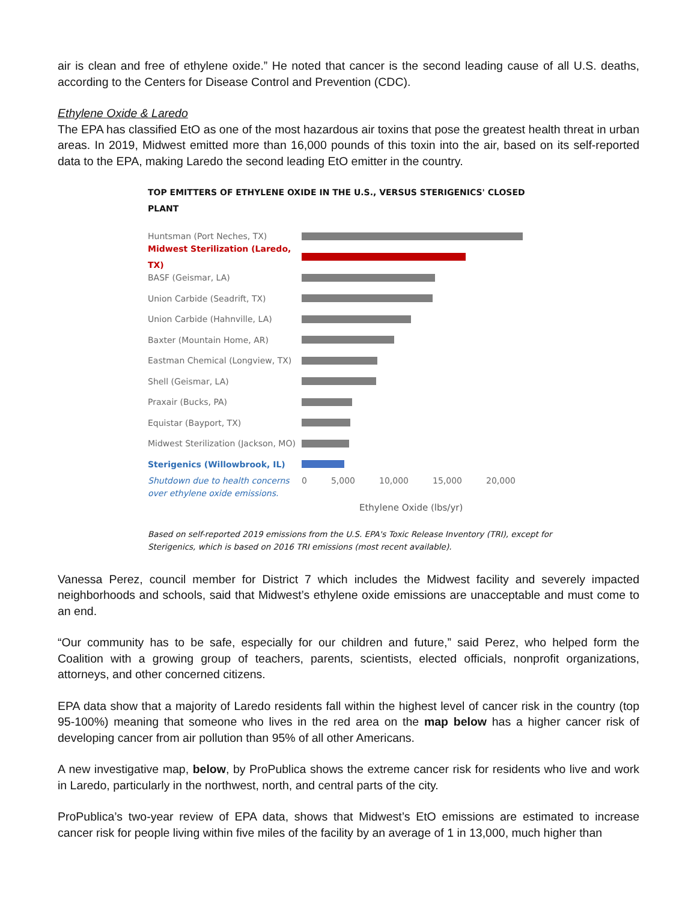air is clean and free of ethylene oxide.” He noted that cancer is the second leading cause of all U.S. deaths, according to the Centers for Disease Control and Prevention (CDC).
Ethylene Oxide & Laredo
The EPA has classified EtO as one of the most hazardous air toxins that pose the greatest health threat in urban areas. In 2019, Midwest emitted more than 16,000 pounds of this toxin into the air, based on its self-reported data to the EPA, making Laredo the second leading EtO emitter in the country.
TOP EMITTERS OF ETHYLENE OXIDE IN THE U.S., VERSUS STERIGENICS' CLOSED PLANT
Huntsman (Port Neches, TX)
Midwest Sterilization (Laredo, TX)
BASF (Geismar, LA)
Union Carbide (Seadrift, TX)
Union Carbide (Hahnville, LA)
Baxter (Mountain Home, AR)
Eastman Chemical (Longview, TX)
Shell (Geismar, LA)
Praxair (Bucks, PA)
Equistar (Bayport, TX)
Midwest Sterilization (Jackson, MO)
Sterigenics (Willowbrook, IL)
Shutdown due to health concerns over ethylene oxide emissions.
0 5,000 10,000 15,000 20,000
Ethylene Oxide (lbs/yr)
Based on self-reported 2019 emissions from the U.S. EPA's Toxic Release Inventory (TRI), except for Sterigenics, which is based on 2016 TRI emissions (most recent available).
Vanessa Perez, council member for District 7 which includes the Midwest facility and severely impacted neighborhoods and schools, said that Midwest’s ethylene oxide emissions are unacceptable and must come to an end.
“Our community has to be safe, especially for our children and future,” said Perez, who helped form the Coalition with a growing group of teachers, parents, scientists, elected officials, nonprofit organizations, attorneys, and other concerned citizens.
EPA data show that a majority of Laredo residents fall within the highest level of cancer risk in the country (top 95-100%) meaning that someone who lives in the red area on the map below has a higher cancer risk of developing cancer from air pollution than 95% of all other Americans.
A new investigative map, below, by ProPublica shows the extreme cancer risk for residents who live and work in Laredo, particularly in the northwest, north, and central parts of the city.
ProPublica’s two-year review of EPA data, shows that Midwest’s EtO emissions are estimated to increase cancer risk for people living within five miles of the facility by an average of 1 in 13,000, much higher than